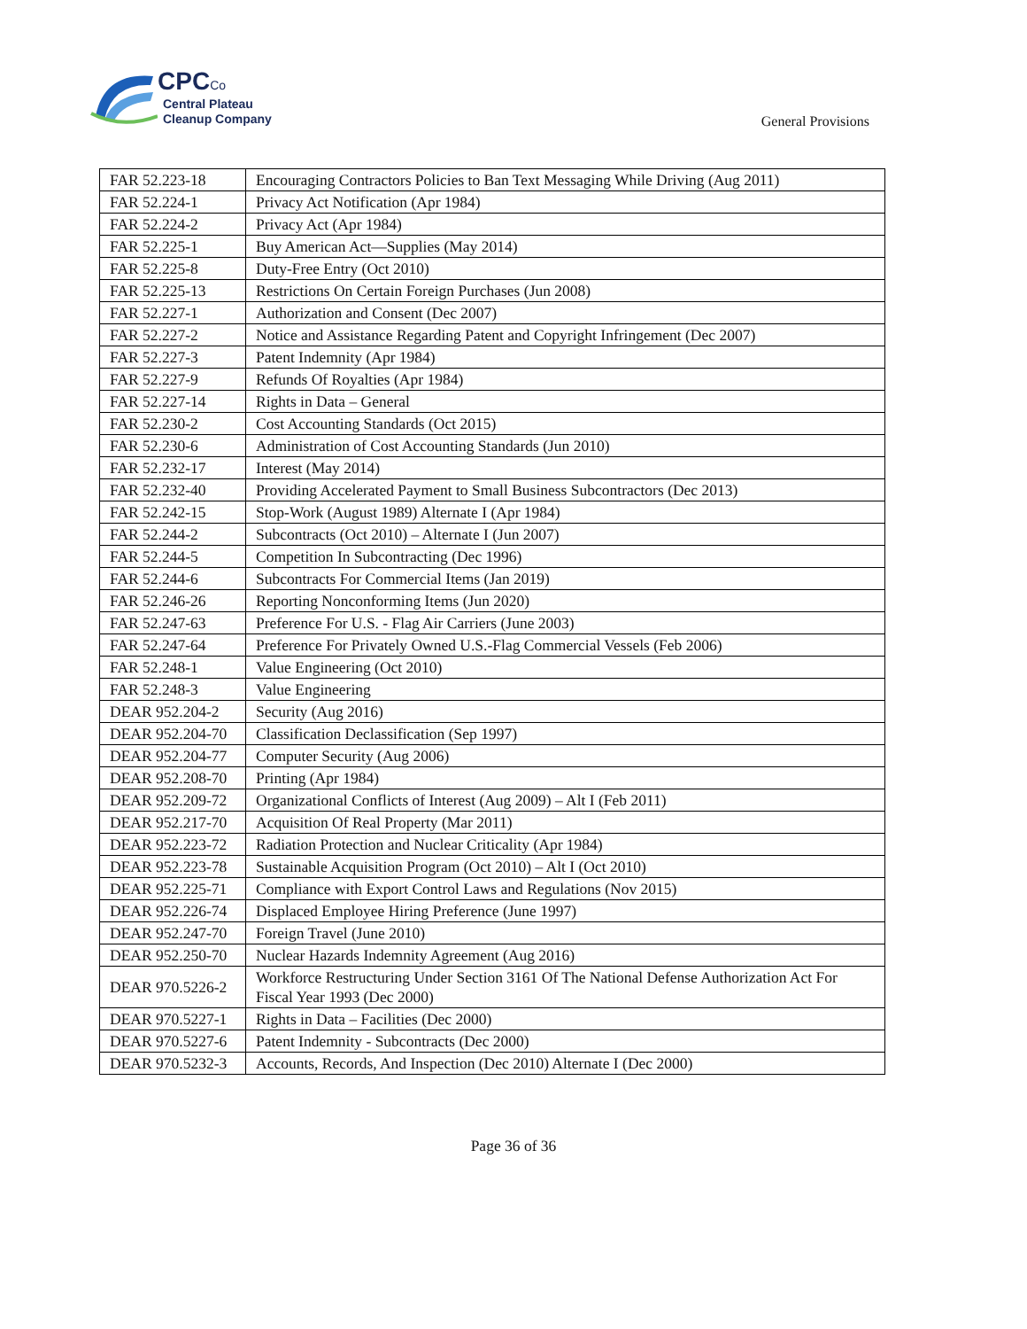CPCCo
Central Plateau
Cleanup Company
General Provisions
| FAR 52.223-18 | Encouraging Contractors Policies to Ban Text Messaging While Driving (Aug 2011) |
| FAR 52.224-1 | Privacy Act Notification (Apr 1984) |
| FAR 52.224-2 | Privacy Act (Apr 1984) |
| FAR 52.225-1 | Buy American Act—Supplies (May 2014) |
| FAR 52.225-8 | Duty-Free Entry (Oct 2010) |
| FAR 52.225-13 | Restrictions On Certain Foreign Purchases (Jun 2008) |
| FAR 52.227-1 | Authorization and Consent (Dec 2007) |
| FAR 52.227-2 | Notice and Assistance Regarding Patent and Copyright Infringement (Dec 2007) |
| FAR 52.227-3 | Patent Indemnity (Apr 1984) |
| FAR 52.227-9 | Refunds Of Royalties (Apr 1984) |
| FAR 52.227-14 | Rights in Data – General |
| FAR 52.230-2 | Cost Accounting Standards (Oct 2015) |
| FAR 52.230-6 | Administration of Cost Accounting Standards (Jun 2010) |
| FAR 52.232-17 | Interest (May 2014) |
| FAR 52.232-40 | Providing Accelerated Payment to Small Business Subcontractors (Dec 2013) |
| FAR 52.242-15 | Stop-Work (August 1989) Alternate I (Apr 1984) |
| FAR 52.244-2 | Subcontracts (Oct 2010) – Alternate I (Jun 2007) |
| FAR 52.244-5 | Competition In Subcontracting (Dec 1996) |
| FAR 52.244-6 | Subcontracts For Commercial Items (Jan 2019) |
| FAR 52.246-26 | Reporting Nonconforming Items (Jun 2020) |
| FAR 52.247-63 | Preference For U.S. - Flag Air Carriers (June 2003) |
| FAR 52.247-64 | Preference For Privately Owned U.S.-Flag Commercial Vessels (Feb 2006) |
| FAR 52.248-1 | Value Engineering (Oct 2010) |
| FAR 52.248-3 | Value Engineering |
| DEAR 952.204-2 | Security (Aug 2016) |
| DEAR 952.204-70 | Classification Declassification (Sep 1997) |
| DEAR 952.204-77 | Computer Security (Aug 2006) |
| DEAR 952.208-70 | Printing (Apr 1984) |
| DEAR 952.209-72 | Organizational Conflicts of Interest (Aug 2009) – Alt I (Feb 2011) |
| DEAR 952.217-70 | Acquisition Of Real Property (Mar 2011) |
| DEAR 952.223-72 | Radiation Protection and Nuclear Criticality (Apr 1984) |
| DEAR 952.223-78 | Sustainable Acquisition Program (Oct 2010) – Alt I (Oct 2010) |
| DEAR 952.225-71 | Compliance with Export Control Laws and Regulations (Nov 2015) |
| DEAR 952.226-74 | Displaced Employee Hiring Preference (June 1997) |
| DEAR 952.247-70 | Foreign Travel (June 2010) |
| DEAR 952.250-70 | Nuclear Hazards Indemnity Agreement (Aug 2016) |
| DEAR 970.5226-2 | Workforce Restructuring Under Section 3161 Of The National Defense Authorization Act For Fiscal Year 1993 (Dec 2000) |
| DEAR 970.5227-1 | Rights in Data – Facilities (Dec 2000) |
| DEAR 970.5227-6 | Patent Indemnity - Subcontracts (Dec 2000) |
| DEAR 970.5232-3 | Accounts, Records, And Inspection (Dec 2010) Alternate I (Dec 2000) |
Page 36 of 36